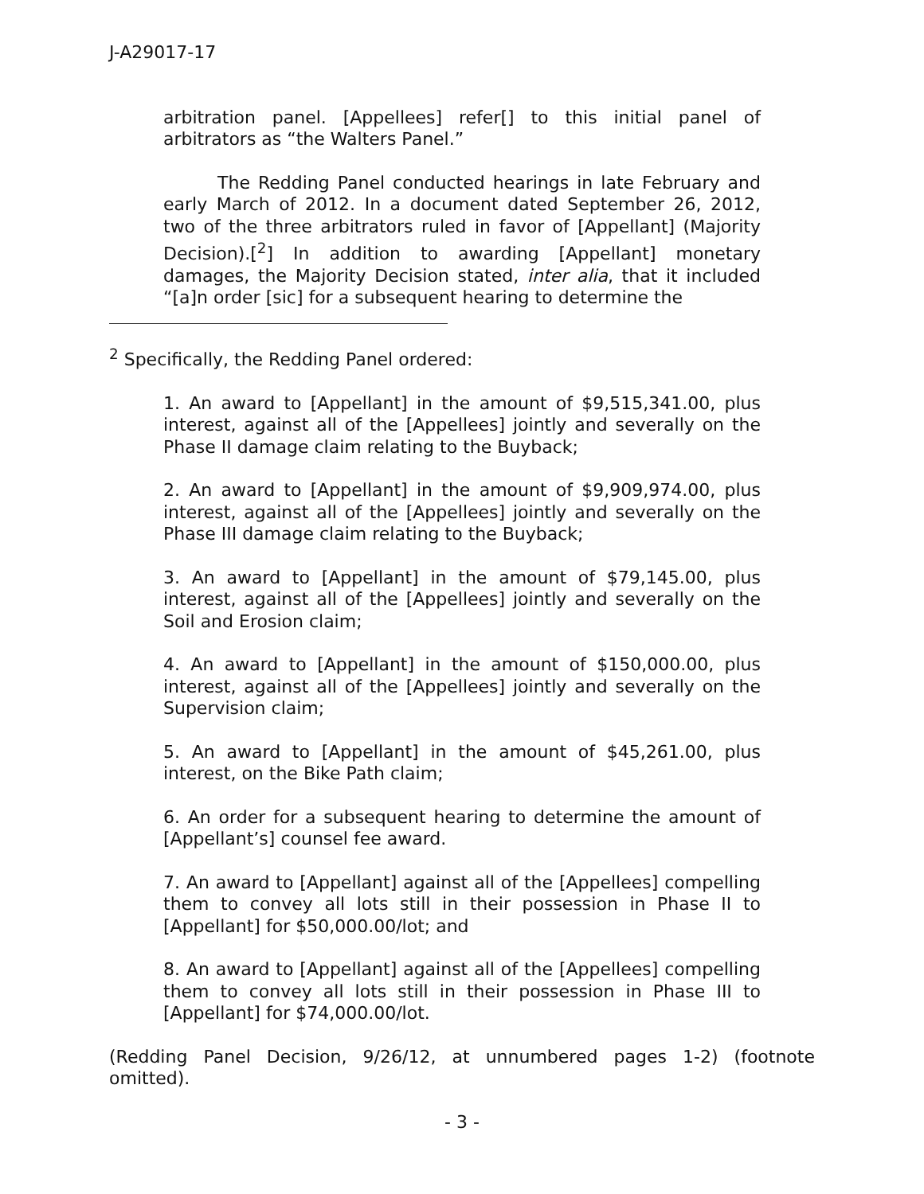J-A29017-17
arbitration panel. [Appellees] refer[] to this initial panel of arbitrators as “the Walters Panel.”
The Redding Panel conducted hearings in late February and early March of 2012. In a document dated September 26, 2012, two of the three arbitrators ruled in favor of [Appellant] (Majority Decision).[<sup>2</sup>] In addition to awarding [Appellant] monetary damages, the Majority Decision stated, inter alia, that it included “[a]n order [sic] for a subsequent hearing to determine the
<sup>2</sup> Specifically, the Redding Panel ordered:
1. An award to [Appellant] in the amount of $9,515,341.00, plus interest, against all of the [Appellees] jointly and severally on the Phase II damage claim relating to the Buyback;
2. An award to [Appellant] in the amount of $9,909,974.00, plus interest, against all of the [Appellees] jointly and severally on the Phase III damage claim relating to the Buyback;
3. An award to [Appellant] in the amount of $79,145.00, plus interest, against all of the [Appellees] jointly and severally on the Soil and Erosion claim;
4. An award to [Appellant] in the amount of $150,000.00, plus interest, against all of the [Appellees] jointly and severally on the Supervision claim;
5. An award to [Appellant] in the amount of $45,261.00, plus interest, on the Bike Path claim;
6. An order for a subsequent hearing to determine the amount of [Appellant’s] counsel fee award.
7. An award to [Appellant] against all of the [Appellees] compelling them to convey all lots still in their possession in Phase II to [Appellant] for $50,000.00/lot; and
8. An award to [Appellant] against all of the [Appellees] compelling them to convey all lots still in their possession in Phase III to [Appellant] for $74,000.00/lot.
(Redding Panel Decision, 9/26/12, at unnumbered pages 1-2) (footnote omitted).
- 3 -